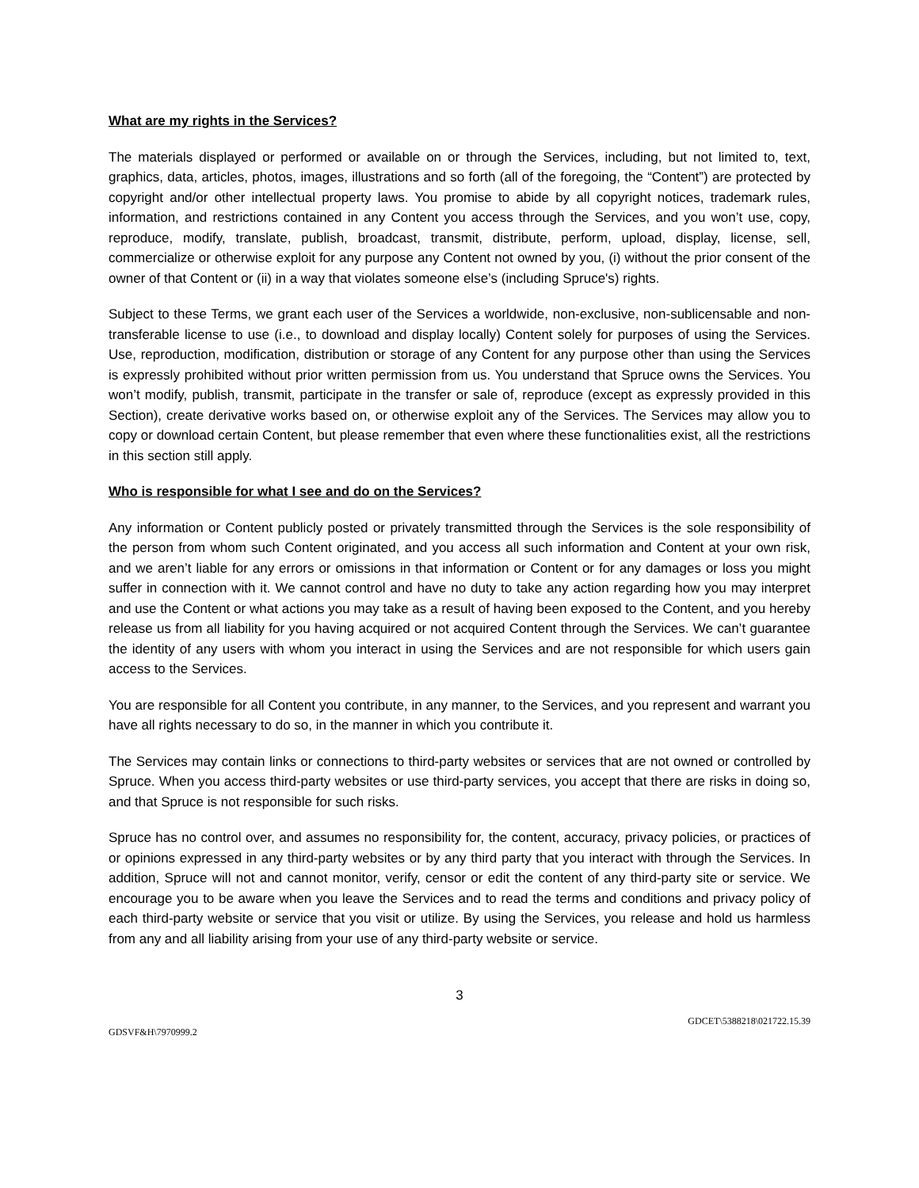What are my rights in the Services?
The materials displayed or performed or available on or through the Services, including, but not limited to, text, graphics, data, articles, photos, images, illustrations and so forth (all of the foregoing, the “Content”) are protected by copyright and/or other intellectual property laws. You promise to abide by all copyright notices, trademark rules, information, and restrictions contained in any Content you access through the Services, and you won’t use, copy, reproduce, modify, translate, publish, broadcast, transmit, distribute, perform, upload, display, license, sell, commercialize or otherwise exploit for any purpose any Content not owned by you, (i) without the prior consent of the owner of that Content or (ii) in a way that violates someone else’s (including Spruce's) rights.
Subject to these Terms, we grant each user of the Services a worldwide, non-exclusive, non-sublicensable and non-transferable license to use (i.e., to download and display locally) Content solely for purposes of using the Services. Use, reproduction, modification, distribution or storage of any Content for any purpose other than using the Services is expressly prohibited without prior written permission from us. You understand that Spruce owns the Services. You won’t modify, publish, transmit, participate in the transfer or sale of, reproduce (except as expressly provided in this Section), create derivative works based on, or otherwise exploit any of the Services. The Services may allow you to copy or download certain Content, but please remember that even where these functionalities exist, all the restrictions in this section still apply.
Who is responsible for what I see and do on the Services?
Any information or Content publicly posted or privately transmitted through the Services is the sole responsibility of the person from whom such Content originated, and you access all such information and Content at your own risk, and we aren’t liable for any errors or omissions in that information or Content or for any damages or loss you might suffer in connection with it. We cannot control and have no duty to take any action regarding how you may interpret and use the Content or what actions you may take as a result of having been exposed to the Content, and you hereby release us from all liability for you having acquired or not acquired Content through the Services. We can’t guarantee the identity of any users with whom you interact in using the Services and are not responsible for which users gain access to the Services.
You are responsible for all Content you contribute, in any manner, to the Services, and you represent and warrant you have all rights necessary to do so, in the manner in which you contribute it.
The Services may contain links or connections to third-party websites or services that are not owned or controlled by Spruce. When you access third-party websites or use third-party services, you accept that there are risks in doing so, and that Spruce is not responsible for such risks.
Spruce has no control over, and assumes no responsibility for, the content, accuracy, privacy policies, or practices of or opinions expressed in any third-party websites or by any third party that you interact with through the Services. In addition, Spruce will not and cannot monitor, verify, censor or edit the content of any third-party site or service. We encourage you to be aware when you leave the Services and to read the terms and conditions and privacy policy of each third-party website or service that you visit or utilize. By using the Services, you release and hold us harmless from any and all liability arising from your use of any third-party website or service.
3
GDCET\5388218\021722.15.39
GDSVF&H\7970999.2